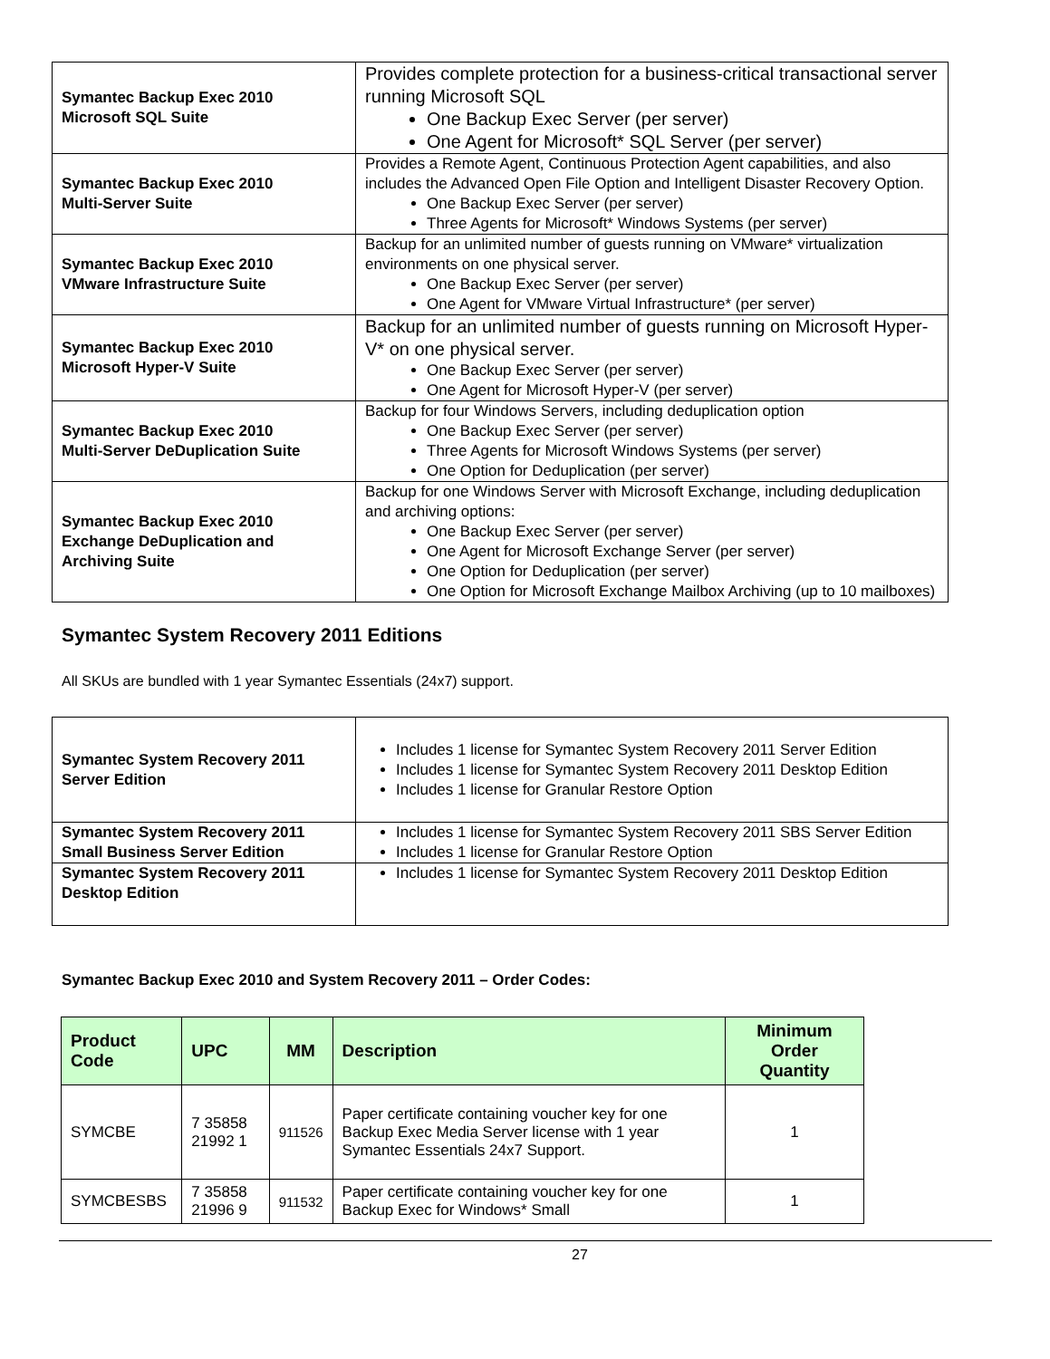| Symantec Backup Exec 2010 Microsoft SQL Suite | Provides complete protection for a business-critical transactional server running Microsoft SQL One Backup Exec Server (per server) One Agent for Microsoft* SQL Server (per server) |
| Symantec Backup Exec 2010 Multi-Server Suite | Provides a Remote Agent, Continuous Protection Agent capabilities, and also includes the Advanced Open File Option and Intelligent Disaster Recovery Option. One Backup Exec Server (per server) Three Agents for Microsoft* Windows Systems (per server) |
| Symantec Backup Exec 2010 VMware Infrastructure Suite | Backup for an unlimited number of guests running on VMware* virtualization environments on one physical server. One Backup Exec Server (per server) One Agent for VMware Virtual Infrastructure* (per server) |
| Symantec Backup Exec 2010 Microsoft Hyper-V Suite | Backup for an unlimited number of guests running on Microsoft Hyper-V* on one physical server. One Backup Exec Server (per server) One Agent for Microsoft Hyper-V (per server) |
| Symantec Backup Exec 2010 Multi-Server DeDuplication Suite | Backup for four Windows Servers, including deduplication option One Backup Exec Server (per server) Three Agents for Microsoft Windows Systems (per server) One Option for Deduplication (per server) |
| Symantec Backup Exec 2010 Exchange DeDuplication and Archiving Suite | Backup for one Windows Server with Microsoft Exchange, including deduplication and archiving options: One Backup Exec Server (per server) One Agent for Microsoft Exchange Server (per server) One Option for Deduplication (per server) One Option for Microsoft Exchange Mailbox Archiving (up to 10 mailboxes) |
Symantec System Recovery 2011 Editions
All SKUs are bundled with 1 year Symantec Essentials (24x7) support.
| Symantec System Recovery 2011 Server Edition | Includes 1 license for Symantec System Recovery 2011 Server Edition Includes 1 license for Symantec System Recovery 2011 Desktop Edition Includes 1 license for Granular Restore Option |
| Symantec System Recovery 2011 Small Business Server Edition | Includes 1 license for Symantec System Recovery 2011 SBS Server Edition Includes 1 license for Granular Restore Option |
| Symantec System Recovery 2011 Desktop Edition | Includes 1 license for Symantec System Recovery 2011 Desktop Edition |
Symantec Backup Exec 2010 and System Recovery 2011 – Order Codes:
| Product Code | UPC | MM | Description | Minimum Order Quantity |
| --- | --- | --- | --- | --- |
| SYMCBE | 7 35858 21992 1 | 911526 | Paper certificate containing voucher key for one Backup Exec Media Server license with 1 year Symantec Essentials 24x7 Support. | 1 |
| SYMCBESBS | 7 35858 21996 9 | 911532 | Paper certificate containing voucher key for one Backup Exec for Windows* Small | 1 |
27